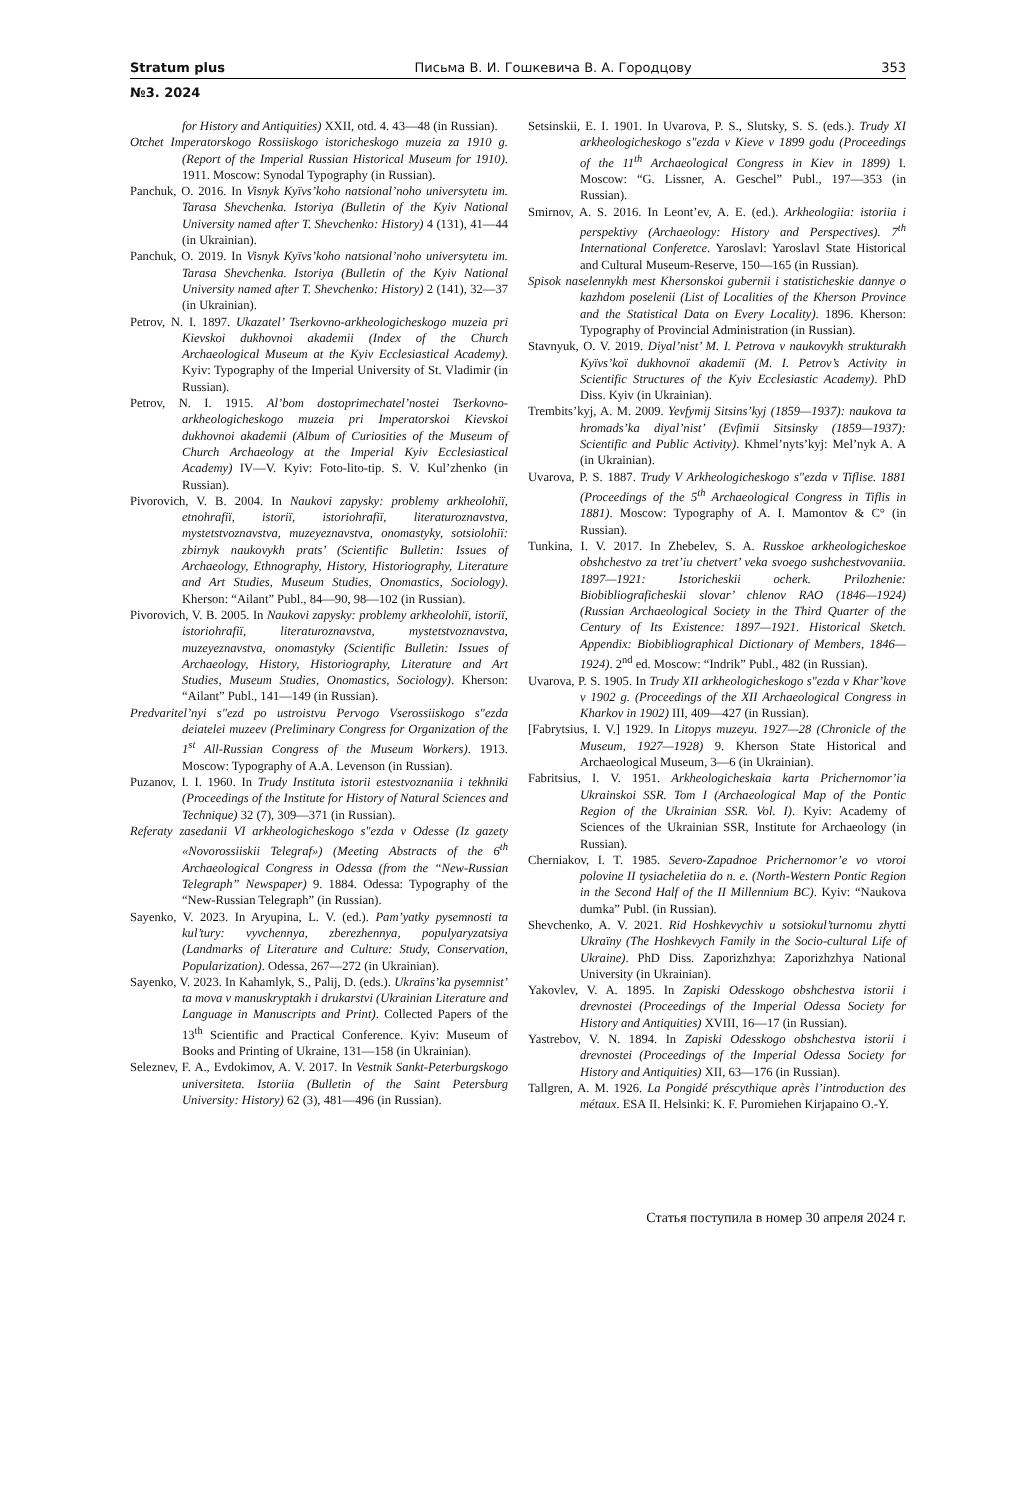Stratum plus Письма В. И. Гошкевича В. А. Городцову 353
№3. 2024
for History and Antiquities) XXII, otd. 4. 43—48 (in Russian).
Otchet Imperatorskogo Rossiiskogo istoricheskogo muzeia za 1910 g. (Report of the Imperial Russian Historical Museum for 1910). 1911. Moscow: Synodal Typography (in Russian).
Panchuk, O. 2016. In Visnyk Kyïvs’koho natsional’noho universytetu im. Tarasa Shevchenka. Istoriya (Bulletin of the Kyiv National University named after T. Shevchenko: History) 4 (131), 41—44 (in Ukrainian).
Panchuk, O. 2019. In Visnyk Kyïvs’koho natsional’noho universytetu im. Tarasa Shevchenka. Istoriya (Bulletin of the Kyiv National University named after T. Shevchenko: History) 2 (141), 32—37 (in Ukrainian).
Petrov, N. I. 1897. Ukazatel’ Tserkovno-arkheologicheskogo muzeia pri Kievskoi dukhovnoi akademii (Index of the Church Archaeological Museum at the Kyiv Ecclesiastical Academy). Kyiv: Typography of the Imperial University of St. Vladimir (in Russian).
Petrov, N. I. 1915. Al’bom dostoprimechatel’nostei Tserkovno-arkheologicheskogo muzeia pri Imperatorskoi Kievskoi dukhovnoi akademii (Album of Curiosities of the Museum of Church Archaeology at the Imperial Kyiv Ecclesiastical Academy) IV—V. Kyiv: Foto-lito-tip. S. V. Kul’zhenko (in Russian).
Pivorovich, V. B. 2004. In Naukovi zapysky: problemy arkheolohiï, etnohrafiï, istoriï, istoriohrafiï, literaturoznavstva, mystetstvoznavstva, muzeyeznavstva, onomastyky, sotsiolohiï: zbirnyk naukovykh prats’ (Scientific Bulletin: Issues of Archaeology, Ethnography, History, Historiography, Literature and Art Studies, Museum Studies, Onomastics, Sociology). Kherson: “Ailant” Publ., 84—90, 98—102 (in Russian).
Pivorovich, V. B. 2005. In Naukovi zapysky: problemy arkheolohiï, istoriï, istoriohrafiï, literaturoznavstva, mystetstvoznavstva, muzeyeznavstva, onomastyky (Scientific Bulletin: Issues of Archaeology, History, Historiography, Literature and Art Studies, Museum Studies, Onomastics, Sociology). Kherson: “Ailant” Publ., 141—149 (in Russian).
Predvaritel’nyi s"ezd po ustroistvu Pervogo Vserossiiskogo s"ezda deiatelei muzeev (Preliminary Congress for Organization of the 1<sup>st</sup> All-Russian Congress of the Museum Workers). 1913. Moscow: Typography of A.A. Levenson (in Russian).
Puzanov, I. I. 1960. In Trudy Instituta istorii estestvoznaniia i tekhniki (Proceedings of the Institute for History of Natural Sciences and Technique) 32 (7), 309—371 (in Russian).
Referaty zasedanii VI arkheologicheskogo s"ezda v Odesse (Iz gazety «Novorossiiskii Telegraf») (Meeting Abstracts of the 6<sup>th</sup> Archaeological Congress in Odessa (from the “New-Russian Telegraph” Newspaper) 9. 1884. Odessa: Typography of the “New-Russian Telegraph” (in Russian).
Sayenko, V. 2023. In Aryupina, L. V. (ed.). Pam’yatky pysemnosti ta kul’tury: vyvchennya, zberezhennya, populyaryzatsiya (Landmarks of Literature and Culture: Study, Conservation, Popularization). Odessa, 267—272 (in Ukrainian).
Sayenko, V. 2023. In Kahamlyk, S., Palij, D. (eds.). Ukraïns’ka pysemnist’ ta mova v manuskryptakh i drukarstvi (Ukrainian Literature and Language in Manuscripts and Print). Collected Papers of the 13<sup>th</sup> Scientific and Practical Conference. Kyiv: Museum of Books and Printing of Ukraine, 131—158 (in Ukrainian).
Seleznev, F. A., Evdokimov, A. V. 2017. In Vestnik Sankt-Peterburgskogo universiteta. Istoriia (Bulletin of the Saint Petersburg University: History) 62 (3), 481—496 (in Russian).
Setsinskii, E. I. 1901. In Uvarova, P. S., Slutsky, S. S. (eds.). Trudy XI arkheologicheskogo s"ezda v Kieve v 1899 godu (Proceedings of the 11<sup>th</sup> Archaeological Congress in Kiev in 1899) I. Moscow: “G. Lissner, A. Geschel” Publ., 197—353 (in Russian).
Smirnov, A. S. 2016. In Leont’ev, A. E. (ed.). Arkheologiia: istoriia i perspektivy (Archaeology: History and Perspectives). 7<sup>th</sup> International Conferetce. Yaroslavl: Yaroslavl State Historical and Cultural Museum-Reserve, 150—165 (in Russian).
Spisok naselennykh mest Khersonskoi gubernii i statisticheskie dannye o kazhdom poselenii (List of Localities of the Kherson Province and the Statistical Data on Every Locality). 1896. Kherson: Typography of Provincial Administration (in Russian).
Stavnyuk, O. V. 2019. Diyal’nist’ M. I. Petrova v naukovykh strukturakh Kyïvs’koï dukhovnoï akademiï (M. I. Petrov’s Activity in Scientific Structures of the Kyiv Ecclesiastic Academy). PhD Diss. Kyiv (in Ukrainian).
Trembits’kyj, A. M. 2009. Yevfymij Sitsins’kyj (1859—1937): naukova ta hromads’ka diyal’nist’ (Evfimii Sitsinsky (1859—1937): Scientific and Public Activity). Khmel’nyts’kyj: Mel’nyk A. A (in Ukrainian).
Uvarova, P. S. 1887. Trudy V Arkheologicheskogo s"ezda v Tiflise. 1881 (Proceedings of the 5<sup>th</sup> Archaeological Congress in Tiflis in 1881). Moscow: Typography of A. I. Mamontov & C° (in Russian).
Tunkina, I. V. 2017. In Zhebelev, S. A. Russkoe arkheologicheskoe obshchestvo za tret’iu chetvert’ veka svoego sushchestvovaniia. 1897—1921: Istoricheskii ocherk. Prilozhenie: Biobibliograficheskii slovar’ chlenov RAO (1846—1924) (Russian Archaeological Society in the Third Quarter of the Century of Its Existence: 1897—1921. Historical Sketch. Appendix: Biobibliographical Dictionary of Members, 1846—1924). 2<sup>nd</sup> ed. Moscow: “Indrik” Publ., 482 (in Russian).
Uvarova, P. S. 1905. In Trudy XII arkheologicheskogo s"ezda v Khar’kove v 1902 g. (Proceedings of the XII Archaeological Congress in Kharkov in 1902) III, 409—427 (in Russian).
[Fabrytsius, I. V.] 1929. In Litopys muzeyu. 1927—28 (Chronicle of the Museum, 1927—1928) 9. Kherson State Historical and Archaeological Museum, 3—6 (in Ukrainian).
Fabritsius, I. V. 1951. Arkheologicheskaia karta Prichernomor’ia Ukrainskoi SSR. Tom I (Archaeological Map of the Pontic Region of the Ukrainian SSR. Vol. I). Kyiv: Academy of Sciences of the Ukrainian SSR, Institute for Archaeology (in Russian).
Cherniakov, I. T. 1985. Severo-Zapadnoe Prichernomor’e vo vtoroi polovine II tysiacheletiia do n. e. (North-Western Pontic Region in the Second Half of the II Millennium BC). Kyiv: “Naukova dumka” Publ. (in Russian).
Shevchenko, A. V. 2021. Rid Hoshkevychiv u sotsiokul’turnomu zhytti Ukraïny (The Hoshkevych Family in the Socio-cultural Life of Ukraine). PhD Diss. Zaporizhzhya: Zaporizhzhya National University (in Ukrainian).
Yakovlev, V. A. 1895. In Zapiski Odesskogo obshchestva istorii i drevnostei (Proceedings of the Imperial Odessa Society for History and Antiquities) XVIII, 16—17 (in Russian).
Yastrebov, V. N. 1894. In Zapiski Odesskogo obshchestva istorii i drevnostei (Proceedings of the Imperial Odessa Society for History and Antiquities) XII, 63—176 (in Russian).
Tallgren, A. M. 1926. La Pongidé préscythique après l’introduction des métaux. ESA II. Helsinki: K. F. Puromiehen Kirjapaino O.-Y.
Статья поступила в номер 30 апреля 2024 г.